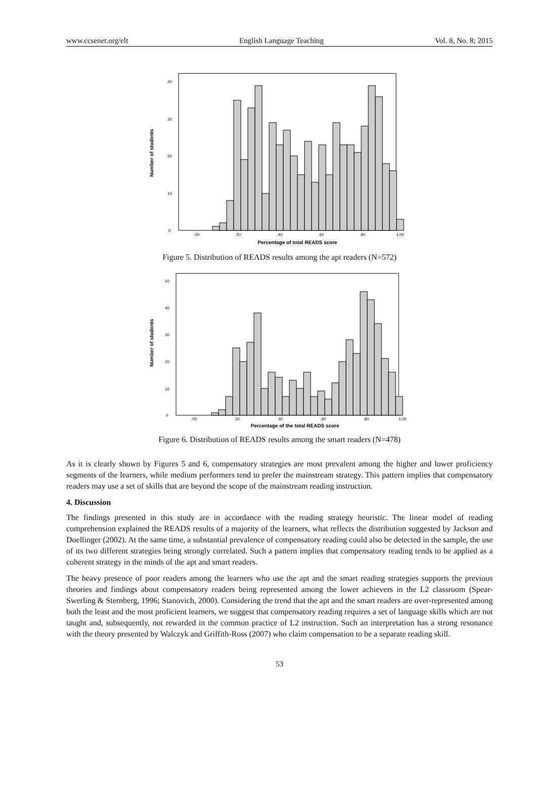www.ccsenet.org/elt English Language Teaching Vol. 8, No. 8; 2015
Number of students
0
10
20
30
40
.00
.20
.40
.60
.80
1.00
Percentage of total READS score
Figure 5. Distribution of READS results among the apt readers (N=572)
Number of students
0
10
20
30
40
50
.00
.20
.40
.60
.80
1.00
Percentage of the total READS score
Figure 6. Distribution of READS results among the smart readers (N=478)
As it is clearly shown by Figures 5 and 6, compensatory strategies are most prevalent among the higher and lower proficiency segments of the learners, while medium performers tend to prefer the mainstream strategy. This pattern implies that compensatory readers may use a set of skills that are beyond the scope of the mainstream reading instruction.
4. Discussion
The findings presented in this study are in accordance with the reading strategy heuristic. The linear model of reading comprehension explained the READS results of a majority of the learners, what reflects the distribution suggested by Jackson and Doellinger (2002). At the same time, a substantial prevalence of compensatory reading could also be detected in the sample, the use of its two different strategies being strongly correlated. Such a pattern implies that compensatory reading tends to be applied as a coherent strategy in the minds of the apt and smart readers.
The heavy presence of poor readers among the learners who use the apt and the smart reading strategies supports the previous theories and findings about compensatory readers being represented among the lower achievers in the L2 classroom (Spear-Swerling & Sternberg, 1996; Stanovich, 2000). Considering the trend that the apt and the smart readers are over-represented among both the least and the most proficient learners, we suggest that compensatory reading requires a set of language skills which are not taught and, subsequently, not rewarded in the common practice of L2 instruction. Such an interpretation has a strong resonance with the theory presented by Walczyk and Griffith-Ross (2007) who claim compensation to be a separate reading skill.
53